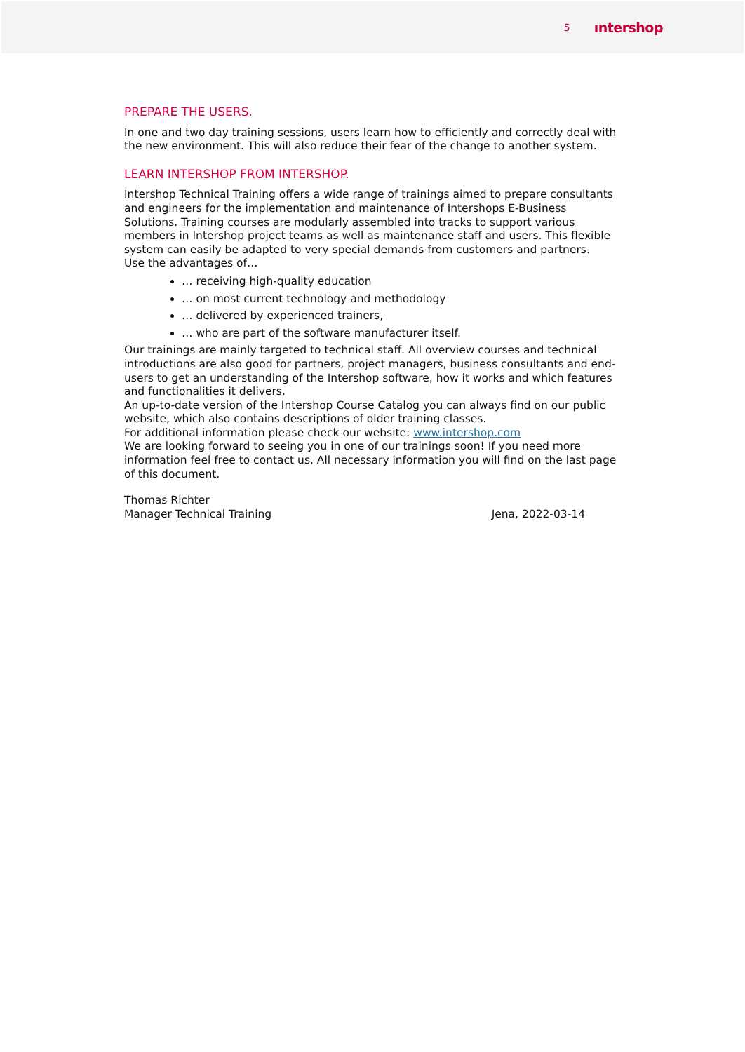5 ıntershop
PREPARE THE USERS.
In one and two day training sessions, users learn how to efficiently and correctly deal with the new environment. This will also reduce their fear of the change to another system.
LEARN INTERSHOP FROM INTERSHOP.
Intershop Technical Training offers a wide range of trainings aimed to prepare consultants and engineers for the implementation and maintenance of Intershops E-Business Solutions. Training courses are modularly assembled into tracks to support various members in Intershop project teams as well as maintenance staff and users. This flexible system can easily be adapted to very special demands from customers and partners.
Use the advantages of…
… receiving high-quality education
… on most current technology and methodology
… delivered by experienced trainers,
… who are part of the software manufacturer itself.
Our trainings are mainly targeted to technical staff. All overview courses and technical introductions are also good for partners, project managers, business consultants and end-users to get an understanding of the Intershop software, how it works and which features and functionalities it delivers.
An up-to-date version of the Intershop Course Catalog you can always find on our public website, which also contains descriptions of older training classes.
For additional information please check our website: www.intershop.com
We are looking forward to seeing you in one of our trainings soon! If you need more information feel free to contact us. All necessary information you will find on the last page of this document.
Thomas Richter
Manager Technical Training Jena, 2022-03-14